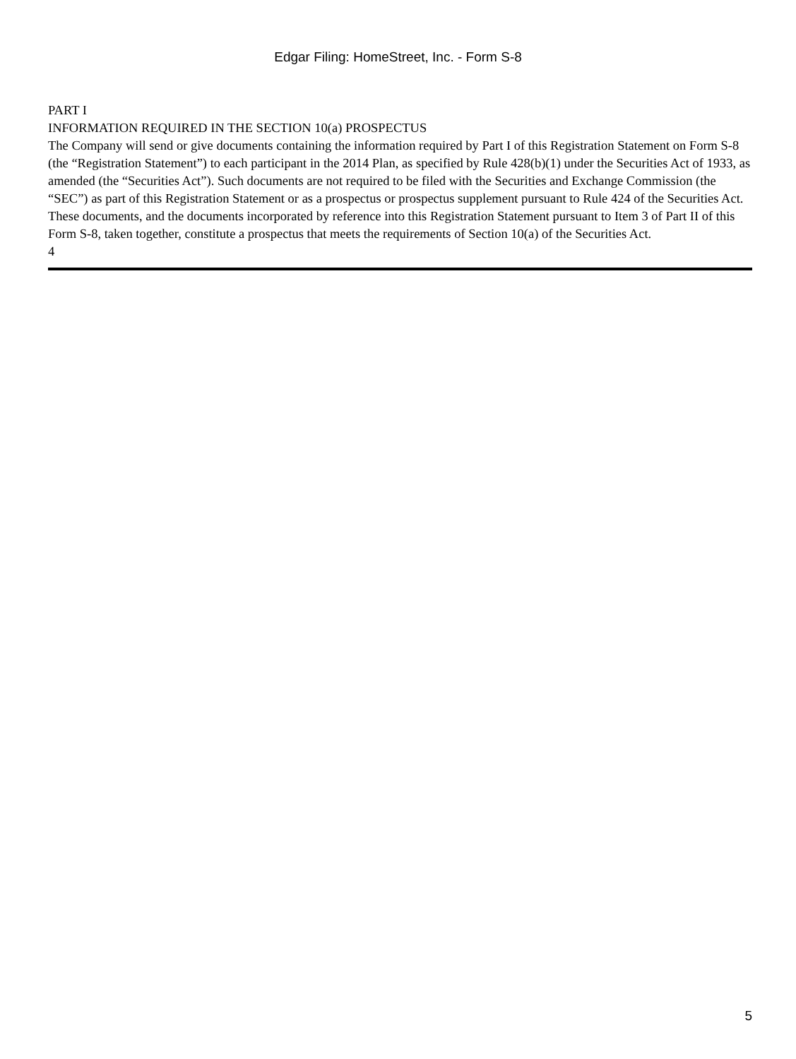Edgar Filing: HomeStreet, Inc. - Form S-8
PART I
INFORMATION REQUIRED IN THE SECTION 10(a) PROSPECTUS
The Company will send or give documents containing the information required by Part I of this Registration Statement on Form S-8 (the “Registration Statement”) to each participant in the 2014 Plan, as specified by Rule 428(b)(1) under the Securities Act of 1933, as amended (the “Securities Act”). Such documents are not required to be filed with the Securities and Exchange Commission (the “SEC”) as part of this Registration Statement or as a prospectus or prospectus supplement pursuant to Rule 424 of the Securities Act. These documents, and the documents incorporated by reference into this Registration Statement pursuant to Item 3 of Part II of this Form S-8, taken together, constitute a prospectus that meets the requirements of Section 10(a) of the Securities Act.
4
5